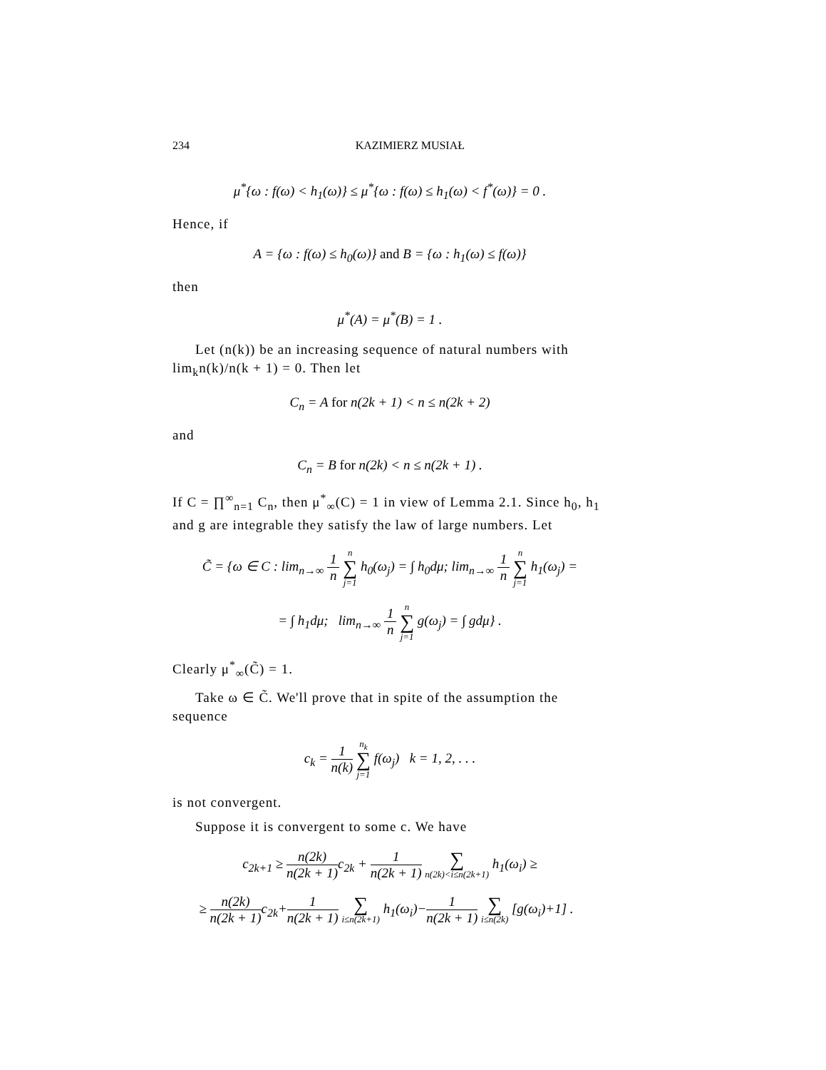234 KAZIMIERZ MUSIAŁ
μ<sup>*</sup>{ω : f(ω) < h<sub>1</sub>(ω)} ≤ μ<sup>*</sup>{ω : f(ω) ≤ h<sub>1</sub>(ω) < f<sup>*</sup>(ω)} = 0 .
Hence, if
A = {ω : f(ω) ≤ h<sub>0</sub>(ω)} and B = {ω : h<sub>1</sub>(ω) ≤ f(ω)}
then
μ<sup>*</sup>(A) = μ<sup>*</sup>(B) = 1 .
Let (n(k)) be an increasing sequence of natural numbers with lim<sub>k</sub>n(k)/n(k + 1) = 0. Then let
C<sub>n</sub> = A for n(2k + 1) < n ≤ n(2k + 2)
and
C<sub>n</sub> = B for n(2k) < n ≤ n(2k + 1) .
If C = ∏<sup>∞</sup><sub>n=1</sub> C<sub>n</sub>, then μ<sup>*</sup><sub>∞</sub>(C) = 1 in view of Lemma 2.1. Since h<sub>0</sub>, h<sub>1</sub> and g are integrable they satisfy the law of large numbers. Let
C̃ = {ω ∈ C : lim<sub>n→∞</sub> 1 n n ∑ j=1 h<sub>0</sub>(ω<sub>j</sub>) = ∫ h<sub>0</sub>dμ; lim<sub>n→∞</sub> 1 n n ∑ j=1 h<sub>1</sub>(ω<sub>j</sub>) =
= ∫ h<sub>1</sub>dμ; lim<sub>n→∞</sub> 1 n n ∑ j=1 g(ω<sub>j</sub>) = ∫ gdμ} .
Clearly μ<sup>*</sup><sub>∞</sub>(C̃) = 1.
Take ω ∈ C̃. We'll prove that in spite of the assumption the sequence
c<sub>k</sub> = 1 n(k) n<sub>k</sub> ∑ j=1 f(ω<sub>j</sub>) k = 1, 2, . . .
is not convergent.
Suppose it is convergent to some c. We have
c<sub>2k+1</sub> ≥ n(2k) n(2k + 1) c<sub>2k</sub> + 1 n(2k + 1) ∑ n(2k)<i≤n(2k+1) h<sub>1</sub>(ω<sub>i</sub>) ≥
≥ n(2k) n(2k + 1) c<sub>2k</sub>+1 n(2k + 1) ∑ i≤n(2k+1) h<sub>1</sub>(ω<sub>i</sub>)−1 n(2k + 1) ∑ i≤n(2k) [g(ω<sub>i</sub>)+1] .